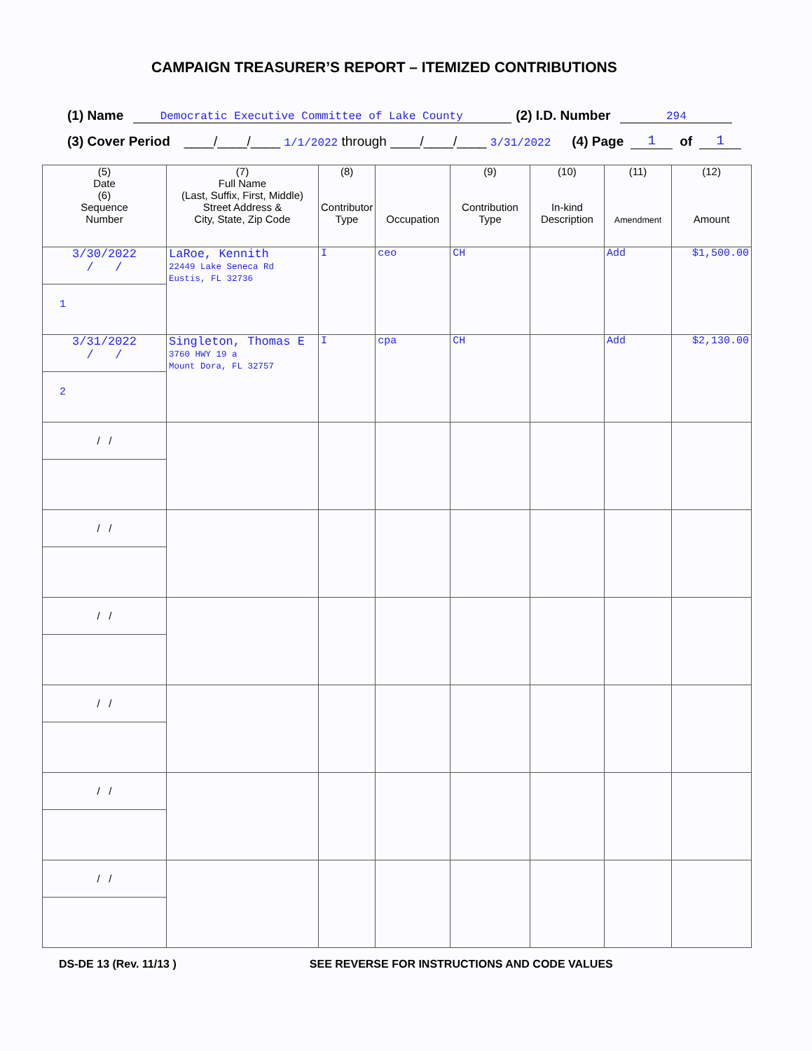CAMPAIGN TREASURER’S REPORT – ITEMIZED CONTRIBUTIONS
(1) Name Democratic Executive Committee of Lake County (2) I.D. Number 294
(3) Cover Period ____/____/____ 1/1/2022 through ____/____/____ 3/31/2022 (4) Page 1 of 1
| (5) Date (6) Sequence Number | (7) Full Name (Last, Suffix, First, Middle) Street Address & City, State, Zip Code | (8) Contributor Type | Occupation | (9) Contribution Type | (10) In-kind Description | (11) Amendment | (12) Amount |
| --- | --- | --- | --- | --- | --- | --- | --- |
| 3/30/2022 / / 1 | LaRoe, Kennith 22449 Lake Seneca Rd Eustis, FL 32736 | I | ceo | CH | | Add | $1,500.00 |
| 3/31/2022 / / 2 | Singleton, Thomas E 3760 HWY 19 a Mount Dora, FL 32757 | I | cpa | CH | | Add | $2,130.00 |
| / / | | | | | | | |
| / / | | | | | | | |
| / / | | | | | | | |
| / / | | | | | | | |
| / / | | | | | | | |
| / / | | | | | | | |
DS-DE 13 (Rev. 11/13 ) SEE REVERSE FOR INSTRUCTIONS AND CODE VALUES